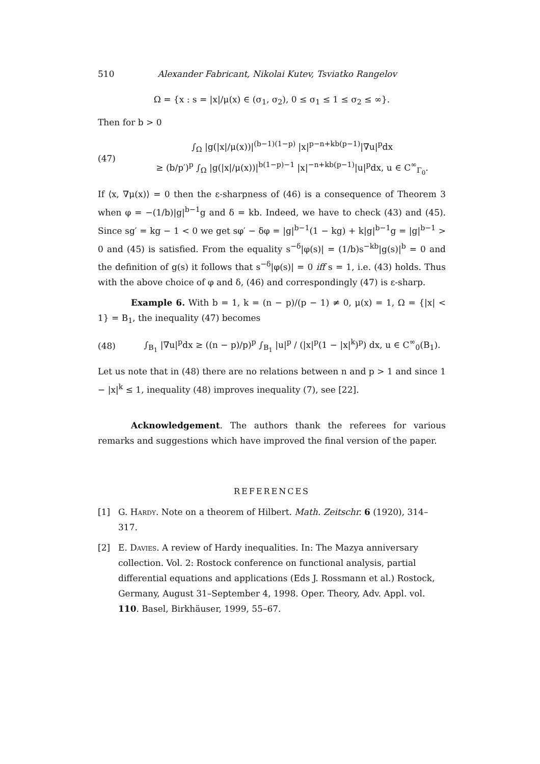510 Alexander Fabricant, Nikolai Kutev, Tsviatko Rangelov
Ω = {x : s = |x|/μ(x) ∈ (σ<sub>1</sub>, σ<sub>2</sub>), 0 ≤ σ<sub>1</sub> ≤ 1 ≤ σ<sub>2</sub> ≤ ∞}.
Then for b > 0
(47) ∫<sub>Ω</sub> |g(|x|/μ(x))|<sup>(b−1)(1−p)</sup> |x|<sup>p−n+kb(p−1)</sup>|∇u|<sup>p</sup>dx
≥ (b/p′)<sup>p</sup> ∫<sub>Ω</sub> |g(|x|/μ(x))|<sup>b(1−p)−1</sup> |x|<sup>−n+kb(p−1)</sup>|u|<sup>p</sup>dx, u ∈ C<sup>∞</sup><sub>Γ<sub>0</sub></sub>.
If ⟨x, ∇μ(x)⟩ = 0 then the ε-sharpness of (46) is a consequence of Theorem 3 when φ = −(1/b)|g|<sup>b−1</sup>g and δ = kb. Indeed, we have to check (43) and (45). Since sg′ = kg − 1 < 0 we get sφ′ − δφ = |g|<sup>b−1</sup>(1 − kg) + k|g|<sup>b−1</sup>g = |g|<sup>b−1</sup> > 0 and (45) is satisfied. From the equality s<sup>−δ</sup>|φ(s)| = (1/b)s<sup>−kb</sup>|g(s)|<sup>b</sup> = 0 and the definition of g(s) it follows that s<sup>−δ</sup>|φ(s)| = 0 iff s = 1, i.e. (43) holds. Thus with the above choice of φ and δ, (46) and correspondingly (47) is ε-sharp.
Example 6. With b = 1, k = (n − p)/(p − 1) ≠ 0, μ(x) = 1, Ω = {|x| < 1} = B<sub>1</sub>, the inequality (47) becomes
(48) ∫<sub>B<sub>1</sub></sub> |∇u|<sup>p</sup>dx ≥ ((n − p)/p)<sup>p</sup> ∫<sub>B<sub>1</sub></sub> |u|<sup>p</sup> / (|x|<sup>p</sup>(1 − |x|<sup>k</sup>)<sup>p</sup>) dx, u ∈ C<sup>∞</sup><sub>0</sub>(B<sub>1</sub>).
Let us note that in (48) there are no relations between n and p > 1 and since 1 − |x|<sup>k</sup> ≤ 1, inequality (48) improves inequality (7), see [22].
Acknowledgement. The authors thank the referees for various remarks and suggestions which have improved the final version of the paper.
REFERENCES
[1] G. Hardy. Note on a theorem of Hilbert. Math. Zeitschr. 6 (1920), 314–317.
[2] E. Davies. A review of Hardy inequalities. In: The Mazya anniversary collection. Vol. 2: Rostock conference on functional analysis, partial differential equations and applications (Eds J. Rossmann et al.) Rostock, Germany, August 31–September 4, 1998. Oper. Theory, Adv. Appl. vol. 110. Basel, Birkhäuser, 1999, 55–67.